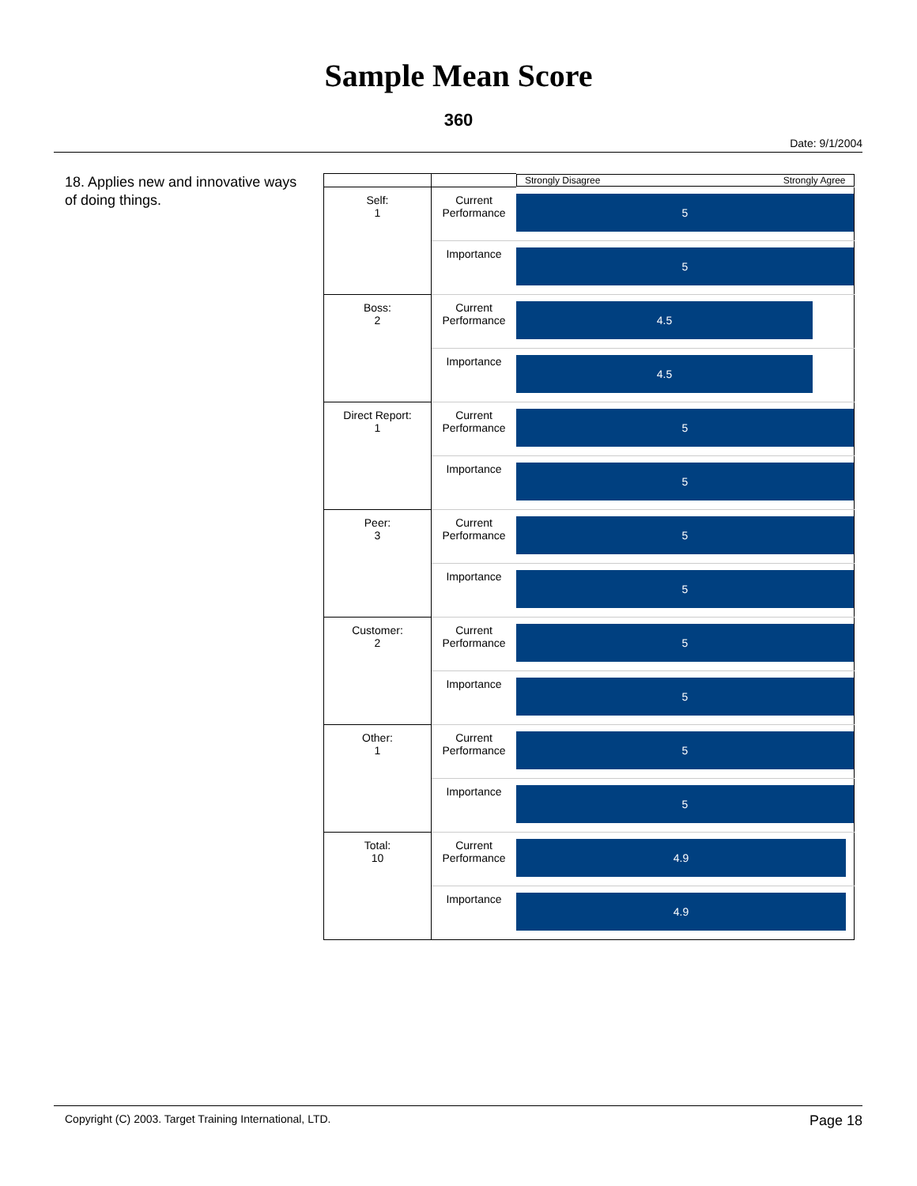Sample Mean Score
360
Date: 9/1/2004
18. Applies new and innovative ways of doing things.
| | | Strongly Disagree Strongly Agree |
| Self: 1 | Current Performance | 5 |
| | Importance | 5 |
| Boss: 2 | Current Performance | 4.5 |
| | Importance | 4.5 |
| Direct Report: 1 | Current Performance | 5 |
| | Importance | 5 |
| Peer: 3 | Current Performance | 5 |
| | Importance | 5 |
| Customer: 2 | Current Performance | 5 |
| | Importance | 5 |
| Other: 1 | Current Performance | 5 |
| | Importance | 5 |
| Total: 10 | Current Performance | 4.9 |
| | Importance | 4.9 |
Copyright (C) 2003. Target Training International, LTD. Page 18